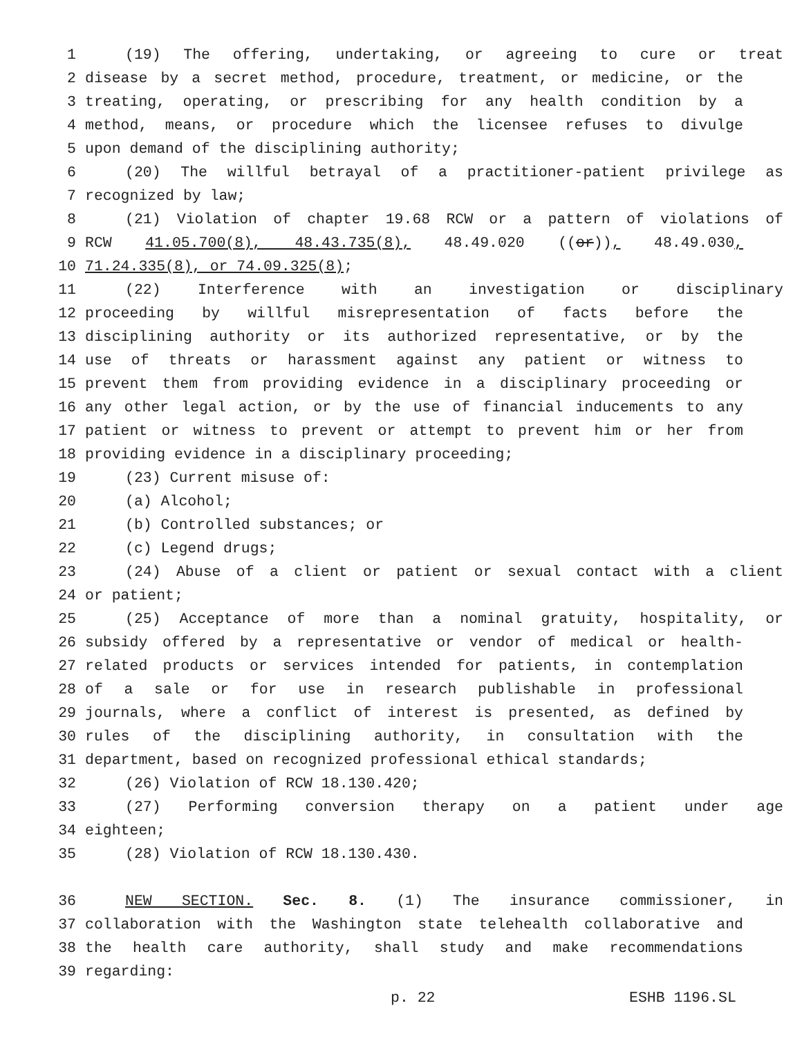1 (19) The offering, undertaking, or agreeing to cure or treat
2 disease by a secret method, procedure, treatment, or medicine, or the
3 treating, operating, or prescribing for any health condition by a
4 method, means, or procedure which the licensee refuses to divulge
5 upon demand of the disciplining authority;
6 (20) The willful betrayal of a practitioner-patient privilege as
7 recognized by law;
8 (21) Violation of chapter 19.68 RCW or a pattern of violations of
9 RCW 41.05.700(8), 48.43.735(8), 48.49.020 ((or)), 48.49.030,
10 71.24.335(8), or 74.09.325(8);
11 (22) Interference with an investigation or disciplinary
12 proceeding by willful misrepresentation of facts before the
13 disciplining authority or its authorized representative, or by the
14 use of threats or harassment against any patient or witness to
15 prevent them from providing evidence in a disciplinary proceeding or
16 any other legal action, or by the use of financial inducements to any
17 patient or witness to prevent or attempt to prevent him or her from
18 providing evidence in a disciplinary proceeding;
19 (23) Current misuse of:
20 (a) Alcohol;
21 (b) Controlled substances; or
22 (c) Legend drugs;
23 (24) Abuse of a client or patient or sexual contact with a client
24 or patient;
25 (25) Acceptance of more than a nominal gratuity, hospitality, or
26 subsidy offered by a representative or vendor of medical or health-
27 related products or services intended for patients, in contemplation
28 of a sale or for use in research publishable in professional
29 journals, where a conflict of interest is presented, as defined by
30 rules of the disciplining authority, in consultation with the
31 department, based on recognized professional ethical standards;
32 (26) Violation of RCW 18.130.420;
33 (27) Performing conversion therapy on a patient under age
34 eighteen;
35 (28) Violation of RCW 18.130.430.
36 NEW SECTION. Sec. 8. (1) The insurance commissioner, in
37 collaboration with the Washington state telehealth collaborative and
38 the health care authority, shall study and make recommendations
39 regarding:
p. 22 ESHB 1196.SL